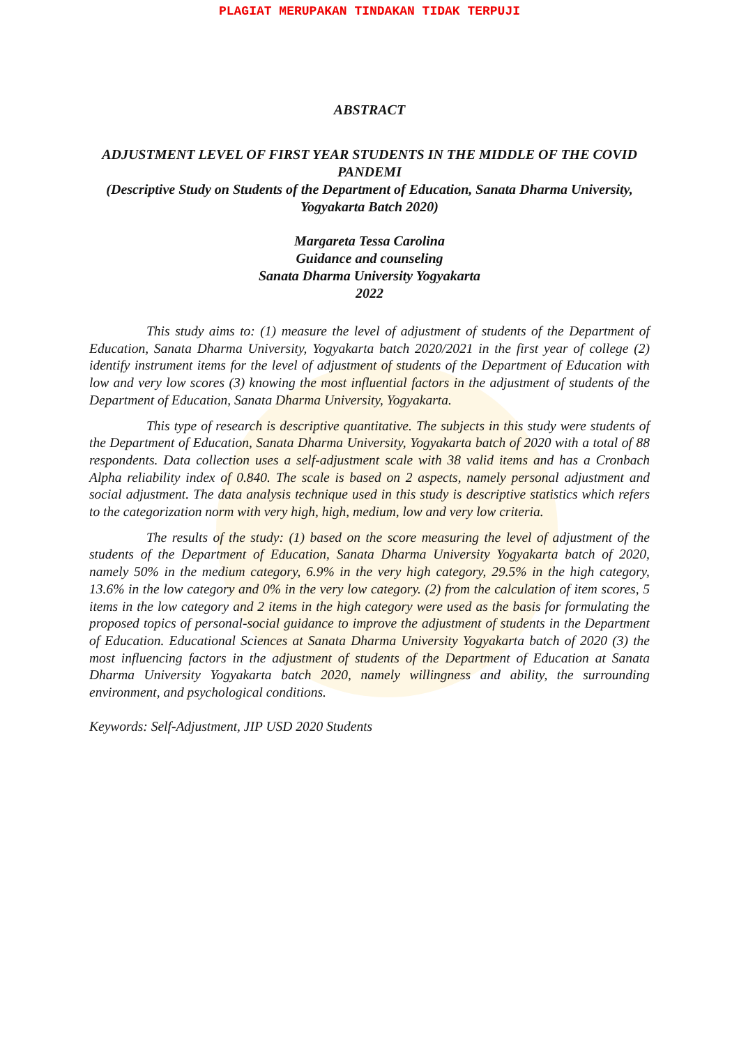PLAGIAT MERUPAKAN TINDAKAN TIDAK TERPUJI
ABSTRACT
ADJUSTMENT LEVEL OF FIRST YEAR STUDENTS IN THE MIDDLE OF THE COVID PANDEMI
(Descriptive Study on Students of the Department of Education, Sanata Dharma University, Yogyakarta Batch 2020)
Margareta Tessa Carolina
Guidance and counseling
Sanata Dharma University Yogyakarta
2022
This study aims to: (1) measure the level of adjustment of students of the Department of Education, Sanata Dharma University, Yogyakarta batch 2020/2021 in the first year of college (2) identify instrument items for the level of adjustment of students of the Department of Education with low and very low scores (3) knowing the most influential factors in the adjustment of students of the Department of Education, Sanata Dharma University, Yogyakarta.
This type of research is descriptive quantitative. The subjects in this study were students of the Department of Education, Sanata Dharma University, Yogyakarta batch of 2020 with a total of 88 respondents. Data collection uses a self-adjustment scale with 38 valid items and has a Cronbach Alpha reliability index of 0.840. The scale is based on 2 aspects, namely personal adjustment and social adjustment. The data analysis technique used in this study is descriptive statistics which refers to the categorization norm with very high, high, medium, low and very low criteria.
The results of the study: (1) based on the score measuring the level of adjustment of the students of the Department of Education, Sanata Dharma University Yogyakarta batch of 2020, namely 50% in the medium category, 6.9% in the very high category, 29.5% in the high category, 13.6% in the low category and 0% in the very low category. (2) from the calculation of item scores, 5 items in the low category and 2 items in the high category were used as the basis for formulating the proposed topics of personal-social guidance to improve the adjustment of students in the Department of Education. Educational Sciences at Sanata Dharma University Yogyakarta batch of 2020 (3) the most influencing factors in the adjustment of students of the Department of Education at Sanata Dharma University Yogyakarta batch 2020, namely willingness and ability, the surrounding environment, and psychological conditions.
Keywords: Self-Adjustment, JIP USD 2020 Students